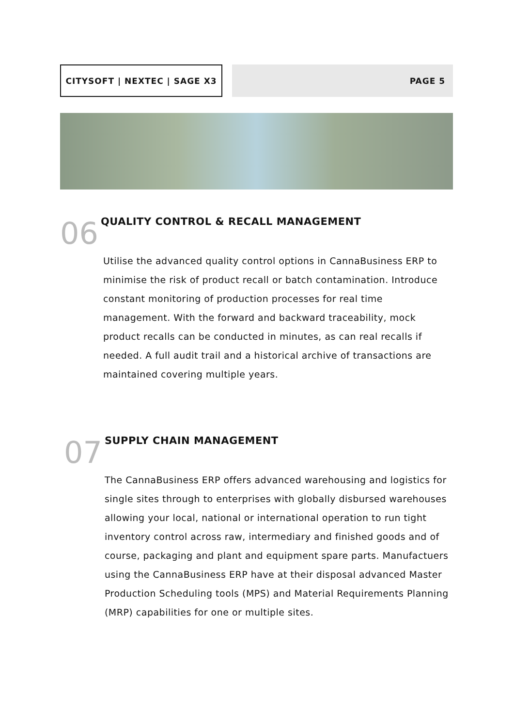CITYSOFT | NEXTEC | SAGE X3 PAGE 5
06
QUALITY CONTROL & RECALL MANAGEMENT
Utilise the advanced quality control options in CannaBusiness ERP to minimise the risk of product recall or batch contamination. Introduce constant monitoring of production processes for real time management. With the forward and backward traceability, mock product recalls can be conducted in minutes, as can real recalls if needed. A full audit trail and a historical archive of transactions are maintained covering multiple years.
07
SUPPLY CHAIN MANAGEMENT
The CannaBusiness ERP offers advanced warehousing and logistics for single sites through to enterprises with globally disbursed warehouses allowing your local, national or international operation to run tight inventory control across raw, intermediary and finished goods and of course, packaging and plant and equipment spare parts. Manufactuers using the CannaBusiness ERP have at their disposal advanced Master Production Scheduling tools (MPS) and Material Requirements Planning (MRP) capabilities for one or multiple sites.